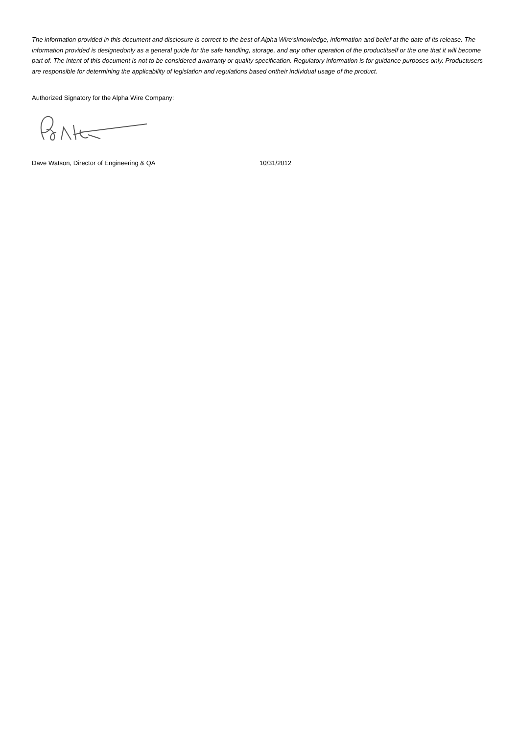The information provided in this document and disclosure is correct to the best of Alpha Wire'sknowledge, information and belief at the date of its release. The information provided is designedonly as a general guide for the safe handling, storage, and any other operation of the productitself or the one that it will become part of. The intent of this document is not to be considered awarranty or quality specification. Regulatory information is for guidance purposes only. Productusers are responsible for determining the applicability of legislation and regulations based ontheir individual usage of the product.
Authorized Signatory for the Alpha Wire Company:
Dave Watson, Director of Engineering & QA 10/31/2012